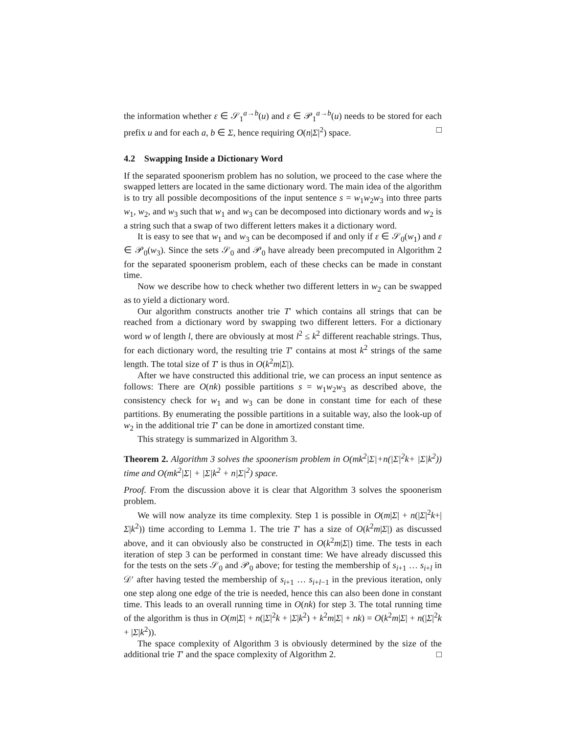the information whether ε ∈ 𝒮<sub>1</sub><sup>a→b</sup>(u) and ε ∈ 𝒫<sub>1</sub><sup>a→b</sup>(u) needs to be stored for each prefix u and for each a, b ∈ Σ, hence requiring O(n|Σ|<sup>2</sup>) space. □
4.2 Swapping Inside a Dictionary Word
If the separated spoonerism problem has no solution, we proceed to the case where the swapped letters are located in the same dictionary word. The main idea of the algorithm is to try all possible decompositions of the input sentence s = w<sub>1</sub>w<sub>2</sub>w<sub>3</sub> into three parts w<sub>1</sub>, w<sub>2</sub>, and w<sub>3</sub> such that w<sub>1</sub> and w<sub>3</sub> can be decomposed into dictionary words and w<sub>2</sub> is a string such that a swap of two different letters makes it a dictionary word.
It is easy to see that w<sub>1</sub> and w<sub>3</sub> can be decomposed if and only if ε ∈ 𝒮<sub>0</sub>(w<sub>1</sub>) and ε ∈ 𝒫<sub>0</sub>(w<sub>3</sub>). Since the sets 𝒮<sub>0</sub> and 𝒫<sub>0</sub> have already been precomputed in Algorithm 2 for the separated spoonerism problem, each of these checks can be made in constant time.
Now we describe how to check whether two different letters in w<sub>2</sub> can be swapped as to yield a dictionary word.
Our algorithm constructs another trie T′ which contains all strings that can be reached from a dictionary word by swapping two different letters. For a dictionary word w of length l, there are obviously at most l<sup>2</sup> ≤ k<sup>2</sup> different reachable strings. Thus, for each dictionary word, the resulting trie T′ contains at most k<sup>2</sup> strings of the same length. The total size of T′ is thus in O(k<sup>2</sup>m|Σ|).
After we have constructed this additional trie, we can process an input sentence as follows: There are O(nk) possible partitions s = w<sub>1</sub>w<sub>2</sub>w<sub>3</sub> as described above, the consistency check for w<sub>1</sub> and w<sub>3</sub> can be done in constant time for each of these partitions. By enumerating the possible partitions in a suitable way, also the look-up of w<sub>2</sub> in the additional trie T′ can be done in amortized constant time.
This strategy is summarized in Algorithm 3.
Theorem 2. Algorithm 3 solves the spoonerism problem in O(mk<sup>2</sup>|Σ|+n(|Σ|<sup>2</sup>k+ |Σ|k<sup>2</sup>)) time and O(mk<sup>2</sup>|Σ| + |Σ|k<sup>2</sup> + n|Σ|<sup>2</sup>) space.
Proof. From the discussion above it is clear that Algorithm 3 solves the spoonerism problem.
We will now analyze its time complexity. Step 1 is possible in O(m|Σ| + n(|Σ|<sup>2</sup>k+|Σ|k<sup>2</sup>)) time according to Lemma 1. The trie T′ has a size of O(k<sup>2</sup>m|Σ|) as discussed above, and it can obviously also be constructed in O(k<sup>2</sup>m|Σ|) time. The tests in each iteration of step 3 can be performed in constant time: We have already discussed this for the tests on the sets 𝒮<sub>0</sub> and 𝒫<sub>0</sub> above; for testing the membership of s<sub>i+1</sub> … s<sub>i+l</sub> in 𝒟′ after having tested the membership of s<sub>i+1</sub> … s<sub>i+l−1</sub> in the previous iteration, only one step along one edge of the trie is needed, hence this can also been done in constant time. This leads to an overall running time in O(nk) for step 3. The total running time of the algorithm is thus in O(m|Σ| + n(|Σ|<sup>2</sup>k + |Σ|k<sup>2</sup>) + k<sup>2</sup>m|Σ| + nk) = O(k<sup>2</sup>m|Σ| + n(|Σ|<sup>2</sup>k + |Σ|k<sup>2</sup>)).
The space complexity of Algorithm 3 is obviously determined by the size of the additional trie T′ and the space complexity of Algorithm 2. □